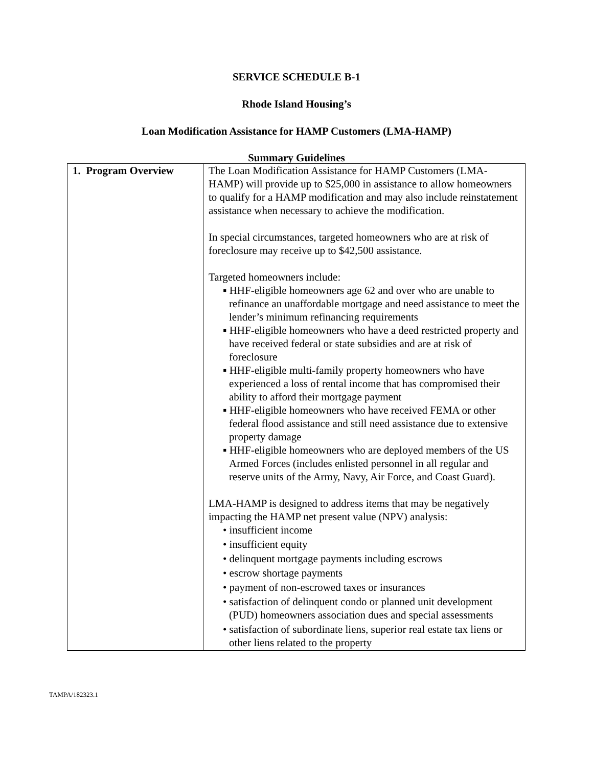SERVICE SCHEDULE B-1
Rhode Island Housing’s
Loan Modification Assistance for HAMP Customers (LMA-HAMP)
Summary Guidelines
| 1. Program Overview | The Loan Modification Assistance for HAMP Customers (LMA-HAMP) will provide up to $25,000 in assistance to allow homeowners to qualify for a HAMP modification and may also include reinstatement assistance when necessary to achieve the modification. In special circumstances, targeted homeowners who are at risk of foreclosure may receive up to $42,500 assistance. Targeted homeowners include: ▪ HHF-eligible homeowners age 62 and over who are unable to refinance an unaffordable mortgage and need assistance to meet the lender’s minimum refinancing requirements ▪ HHF-eligible homeowners who have a deed restricted property and have received federal or state subsidies and are at risk of foreclosure ▪ HHF-eligible multi-family property homeowners who have experienced a loss of rental income that has compromised their ability to afford their mortgage payment ▪ HHF-eligible homeowners who have received FEMA or other federal flood assistance and still need assistance due to extensive property damage ▪ HHF-eligible homeowners who are deployed members of the US Armed Forces (includes enlisted personnel in all regular and reserve units of the Army, Navy, Air Force, and Coast Guard). LMA-HAMP is designed to address items that may be negatively impacting the HAMP net present value (NPV) analysis: • insufficient income • insufficient equity • delinquent mortgage payments including escrows • escrow shortage payments • payment of non-escrowed taxes or insurances • satisfaction of delinquent condo or planned unit development (PUD) homeowners association dues and special assessments • satisfaction of subordinate liens, superior real estate tax liens or other liens related to the property |
TAMPA/182323.1